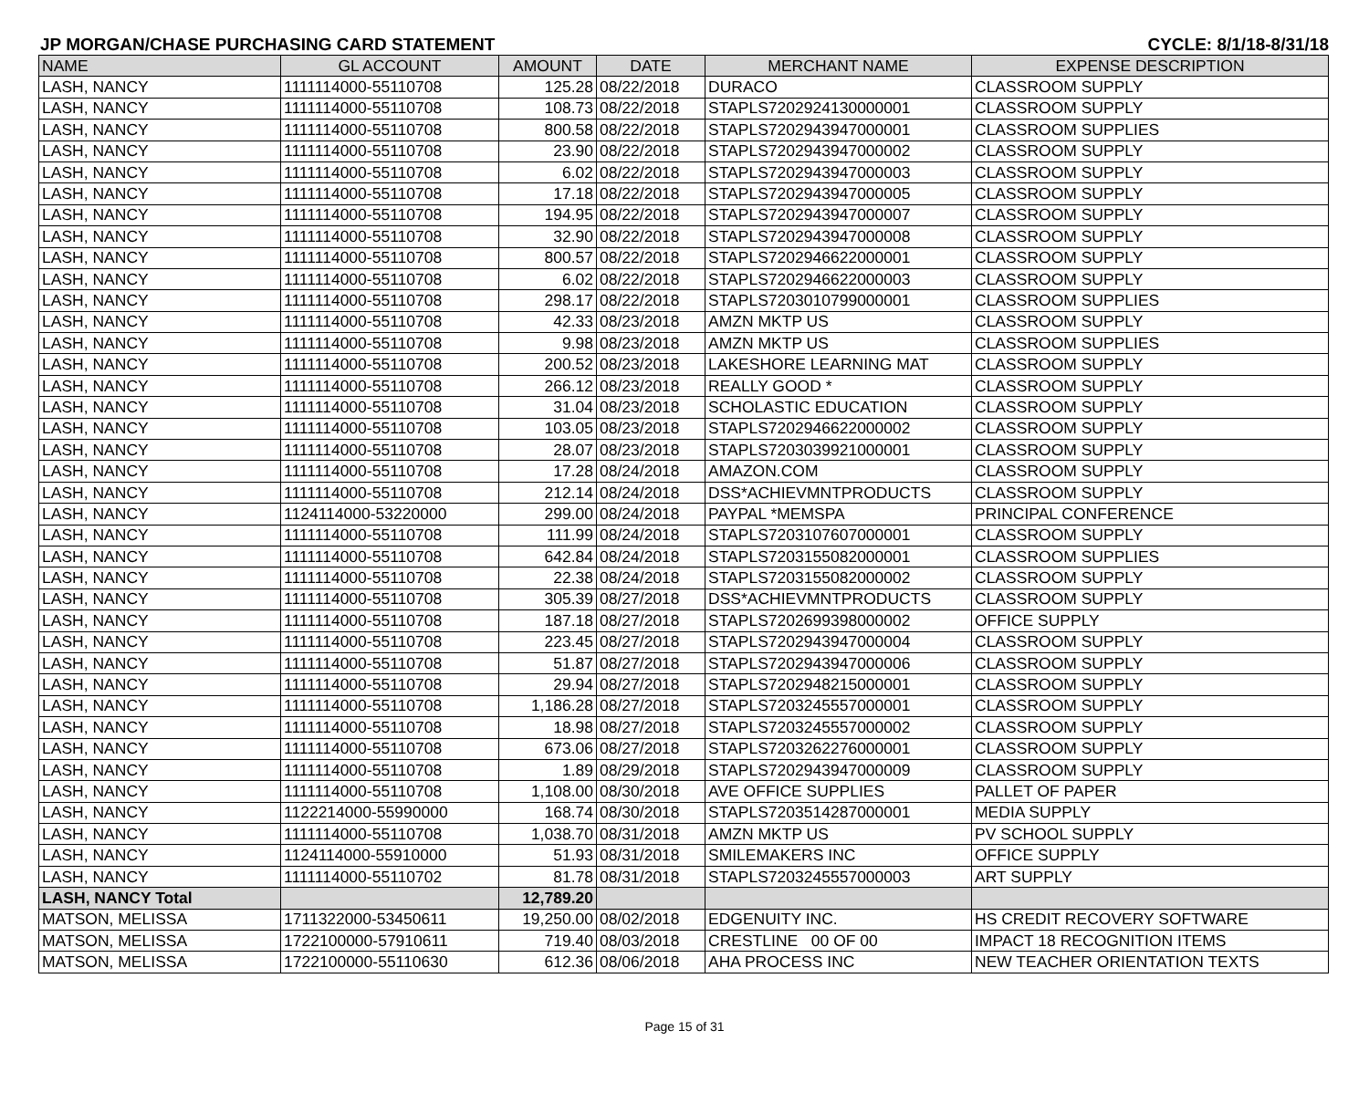JP MORGAN/CHASE PURCHASING CARD STATEMENT CYCLE: 8/1/18-8/31/18
| NAME | GL ACCOUNT | AMOUNT | DATE | MERCHANT NAME | EXPENSE DESCRIPTION |
| --- | --- | --- | --- | --- | --- |
| LASH, NANCY | 1111114000-55110708 | 125.28 | 08/22/2018 | DURACO | CLASSROOM SUPPLY |
| LASH, NANCY | 1111114000-55110708 | 108.73 | 08/22/2018 | STAPLS7202924130000001 | CLASSROOM SUPPLY |
| LASH, NANCY | 1111114000-55110708 | 800.58 | 08/22/2018 | STAPLS7202943947000001 | CLASSROOM SUPPLIES |
| LASH, NANCY | 1111114000-55110708 | 23.90 | 08/22/2018 | STAPLS7202943947000002 | CLASSROOM SUPPLY |
| LASH, NANCY | 1111114000-55110708 | 6.02 | 08/22/2018 | STAPLS7202943947000003 | CLASSROOM SUPPLY |
| LASH, NANCY | 1111114000-55110708 | 17.18 | 08/22/2018 | STAPLS7202943947000005 | CLASSROOM SUPPLY |
| LASH, NANCY | 1111114000-55110708 | 194.95 | 08/22/2018 | STAPLS7202943947000007 | CLASSROOM SUPPLY |
| LASH, NANCY | 1111114000-55110708 | 32.90 | 08/22/2018 | STAPLS7202943947000008 | CLASSROOM SUPPLY |
| LASH, NANCY | 1111114000-55110708 | 800.57 | 08/22/2018 | STAPLS7202946622000001 | CLASSROOM SUPPLY |
| LASH, NANCY | 1111114000-55110708 | 6.02 | 08/22/2018 | STAPLS7202946622000003 | CLASSROOM SUPPLY |
| LASH, NANCY | 1111114000-55110708 | 298.17 | 08/22/2018 | STAPLS7203010799000001 | CLASSROOM SUPPLIES |
| LASH, NANCY | 1111114000-55110708 | 42.33 | 08/23/2018 | AMZN MKTP US | CLASSROOM SUPPLY |
| LASH, NANCY | 1111114000-55110708 | 9.98 | 08/23/2018 | AMZN MKTP US | CLASSROOM SUPPLIES |
| LASH, NANCY | 1111114000-55110708 | 200.52 | 08/23/2018 | LAKESHORE LEARNING MAT | CLASSROOM SUPPLY |
| LASH, NANCY | 1111114000-55110708 | 266.12 | 08/23/2018 | REALLY GOOD * | CLASSROOM SUPPLY |
| LASH, NANCY | 1111114000-55110708 | 31.04 | 08/23/2018 | SCHOLASTIC EDUCATION | CLASSROOM SUPPLY |
| LASH, NANCY | 1111114000-55110708 | 103.05 | 08/23/2018 | STAPLS7202946622000002 | CLASSROOM SUPPLY |
| LASH, NANCY | 1111114000-55110708 | 28.07 | 08/23/2018 | STAPLS7203039921000001 | CLASSROOM SUPPLY |
| LASH, NANCY | 1111114000-55110708 | 17.28 | 08/24/2018 | AMAZON.COM | CLASSROOM SUPPLY |
| LASH, NANCY | 1111114000-55110708 | 212.14 | 08/24/2018 | DSS*ACHIEVMNTPRODUCTS | CLASSROOM SUPPLY |
| LASH, NANCY | 1124114000-53220000 | 299.00 | 08/24/2018 | PAYPAL *MEMSPA | PRINCIPAL CONFERENCE |
| LASH, NANCY | 1111114000-55110708 | 111.99 | 08/24/2018 | STAPLS7203107607000001 | CLASSROOM SUPPLY |
| LASH, NANCY | 1111114000-55110708 | 642.84 | 08/24/2018 | STAPLS7203155082000001 | CLASSROOM SUPPLIES |
| LASH, NANCY | 1111114000-55110708 | 22.38 | 08/24/2018 | STAPLS7203155082000002 | CLASSROOM SUPPLY |
| LASH, NANCY | 1111114000-55110708 | 305.39 | 08/27/2018 | DSS*ACHIEVMNTPRODUCTS | CLASSROOM SUPPLY |
| LASH, NANCY | 1111114000-55110708 | 187.18 | 08/27/2018 | STAPLS7202699398000002 | OFFICE SUPPLY |
| LASH, NANCY | 1111114000-55110708 | 223.45 | 08/27/2018 | STAPLS7202943947000004 | CLASSROOM SUPPLY |
| LASH, NANCY | 1111114000-55110708 | 51.87 | 08/27/2018 | STAPLS7202943947000006 | CLASSROOM SUPPLY |
| LASH, NANCY | 1111114000-55110708 | 29.94 | 08/27/2018 | STAPLS7202948215000001 | CLASSROOM SUPPLY |
| LASH, NANCY | 1111114000-55110708 | 1,186.28 | 08/27/2018 | STAPLS7203245557000001 | CLASSROOM SUPPLY |
| LASH, NANCY | 1111114000-55110708 | 18.98 | 08/27/2018 | STAPLS7203245557000002 | CLASSROOM SUPPLY |
| LASH, NANCY | 1111114000-55110708 | 673.06 | 08/27/2018 | STAPLS7203262276000001 | CLASSROOM SUPPLY |
| LASH, NANCY | 1111114000-55110708 | 1.89 | 08/29/2018 | STAPLS7202943947000009 | CLASSROOM SUPPLY |
| LASH, NANCY | 1111114000-55110708 | 1,108.00 | 08/30/2018 | AVE OFFICE SUPPLIES | PALLET OF PAPER |
| LASH, NANCY | 1122214000-55990000 | 168.74 | 08/30/2018 | STAPLS7203514287000001 | MEDIA SUPPLY |
| LASH, NANCY | 1111114000-55110708 | 1,038.70 | 08/31/2018 | AMZN MKTP US | PV SCHOOL SUPPLY |
| LASH, NANCY | 1124114000-55910000 | 51.93 | 08/31/2018 | SMILEMAKERS INC | OFFICE SUPPLY |
| LASH, NANCY | 1111114000-55110702 | 81.78 | 08/31/2018 | STAPLS7203245557000003 | ART SUPPLY |
| LASH, NANCY Total | | 12,789.20 | | | |
| MATSON, MELISSA | 1711322000-53450611 | 19,250.00 | 08/02/2018 | EDGENUITY INC. | HS CREDIT RECOVERY SOFTWARE |
| MATSON, MELISSA | 1722100000-57910611 | 719.40 | 08/03/2018 | CRESTLINE 00 OF 00 | IMPACT 18 RECOGNITION ITEMS |
| MATSON, MELISSA | 1722100000-55110630 | 612.36 | 08/06/2018 | AHA PROCESS INC | NEW TEACHER ORIENTATION TEXTS |
Page 15 of 31